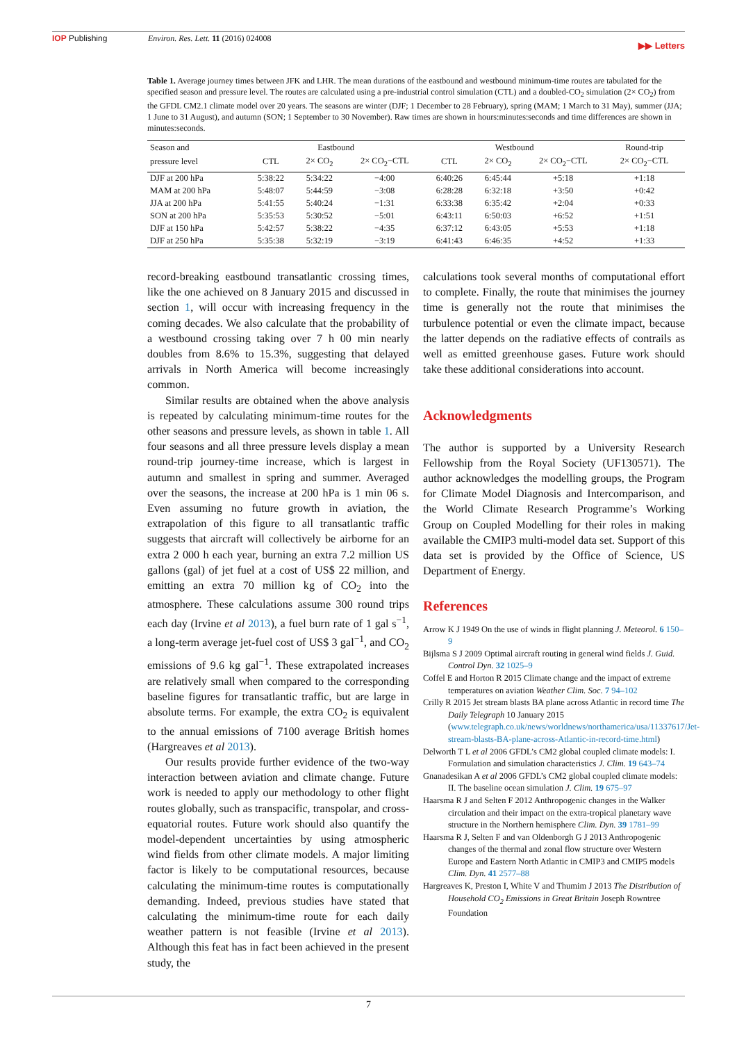IOP Publishing Environ. Res. Lett. 11 (2016) 024008
▶▶ Letters
Table 1. Average journey times between JFK and LHR. The mean durations of the eastbound and westbound minimum-time routes are tabulated for the specified season and pressure level. The routes are calculated using a pre-industrial control simulation (CTL) and a doubled-CO<sub>2</sub> simulation (2× CO<sub>2</sub>) from the GFDL CM2.1 climate model over 20 years. The seasons are winter (DJF; 1 December to 28 February), spring (MAM; 1 March to 31 May), summer (JJA; 1 June to 31 August), and autumn (SON; 1 September to 30 November). Raw times are shown in hours:minutes:seconds and time differences are shown in minutes:seconds.
| Season and | Eastbound | | | Westbound | | | Round-trip |
| --- | --- | --- | --- | --- | --- | --- | --- |
| pressure level | CTL | 2× CO<sub>2</sub> | 2× CO<sub>2</sub>−CTL | CTL | 2× CO<sub>2</sub> | 2× CO<sub>2</sub>−CTL | 2× CO<sub>2</sub>−CTL |
| DJF at 200 hPa | 5:38:22 | 5:34:22 | −4:00 | 6:40:26 | 6:45:44 | +5:18 | +1:18 |
| MAM at 200 hPa | 5:48:07 | 5:44:59 | −3:08 | 6:28:28 | 6:32:18 | +3:50 | +0:42 |
| JJA at 200 hPa | 5:41:55 | 5:40:24 | −1:31 | 6:33:38 | 6:35:42 | +2:04 | +0:33 |
| SON at 200 hPa | 5:35:53 | 5:30:52 | −5:01 | 6:43:11 | 6:50:03 | +6:52 | +1:51 |
| DJF at 150 hPa | 5:42:57 | 5:38:22 | −4:35 | 6:37:12 | 6:43:05 | +5:53 | +1:18 |
| DJF at 250 hPa | 5:35:38 | 5:32:19 | −3:19 | 6:41:43 | 6:46:35 | +4:52 | +1:33 |
record-breaking eastbound transatlantic crossing times, like the one achieved on 8 January 2015 and discussed in section 1, will occur with increasing frequency in the coming decades. We also calculate that the probability of a westbound crossing taking over 7 h 00 min nearly doubles from 8.6% to 15.3%, suggesting that delayed arrivals in North America will become increasingly common.
Similar results are obtained when the above analysis is repeated by calculating minimum-time routes for the other seasons and pressure levels, as shown in table 1. All four seasons and all three pressure levels display a mean round-trip journey-time increase, which is largest in autumn and smallest in spring and summer. Averaged over the seasons, the increase at 200 hPa is 1 min 06 s. Even assuming no future growth in aviation, the extrapolation of this figure to all transatlantic traffic suggests that aircraft will collectively be airborne for an extra 2 000 h each year, burning an extra 7.2 million US gallons (gal) of jet fuel at a cost of US$ 22 million, and emitting an extra 70 million kg of CO<sub>2</sub> into the atmosphere. These calculations assume 300 round trips each day (Irvine et al 2013), a fuel burn rate of 1 gal s<sup>−1</sup>, a long-term average jet-fuel cost of US$ 3 gal<sup>−1</sup>, and CO<sub>2</sub> emissions of 9.6 kg gal<sup>−1</sup>. These extrapolated increases are relatively small when compared to the corresponding baseline figures for transatlantic traffic, but are large in absolute terms. For example, the extra CO<sub>2</sub> is equivalent to the annual emissions of 7100 average British homes (Hargreaves et al 2013).
Our results provide further evidence of the two-way interaction between aviation and climate change. Future work is needed to apply our methodology to other flight routes globally, such as transpacific, transpolar, and cross-equatorial routes. Future work should also quantify the model-dependent uncertainties by using atmospheric wind fields from other climate models. A major limiting factor is likely to be computational resources, because calculating the minimum-time routes is computationally demanding. Indeed, previous studies have stated that calculating the minimum-time route for each daily weather pattern is not feasible (Irvine et al 2013). Although this feat has in fact been achieved in the present study, the
calculations took several months of computational effort to complete. Finally, the route that minimises the journey time is generally not the route that minimises the turbulence potential or even the climate impact, because the latter depends on the radiative effects of contrails as well as emitted greenhouse gases. Future work should take these additional considerations into account.
Acknowledgments
The author is supported by a University Research Fellowship from the Royal Society (UF130571). The author acknowledges the modelling groups, the Program for Climate Model Diagnosis and Intercomparison, and the World Climate Research Programme’s Working Group on Coupled Modelling for their roles in making available the CMIP3 multi-model data set. Support of this data set is provided by the Office of Science, US Department of Energy.
References
Arrow K J 1949 On the use of winds in flight planning J. Meteorol. 6 150–9
Bijlsma S J 2009 Optimal aircraft routing in general wind fields J. Guid. Control Dyn. 32 1025–9
Coffel E and Horton R 2015 Climate change and the impact of extreme temperatures on aviation Weather Clim. Soc. 7 94–102
Crilly R 2015 Jet stream blasts BA plane across Atlantic in record time The Daily Telegraph 10 January 2015 (www.telegraph.co.uk/news/worldnews/northamerica/usa/11337617/Jet-stream-blasts-BA-plane-across-Atlantic-in-record-time.html)
Delworth T L et al 2006 GFDL’s CM2 global coupled climate models: I. Formulation and simulation characteristics J. Clim. 19 643–74
Gnanadesikan A et al 2006 GFDL’s CM2 global coupled climate models: II. The baseline ocean simulation J. Clim. 19 675–97
Haarsma R J and Selten F 2012 Anthropogenic changes in the Walker circulation and their impact on the extra-tropical planetary wave structure in the Northern hemisphere Clim. Dyn. 39 1781–99
Haarsma R J, Selten F and van Oldenborgh G J 2013 Anthropogenic changes of the thermal and zonal flow structure over Western Europe and Eastern North Atlantic in CMIP3 and CMIP5 models Clim. Dyn. 41 2577–88
Hargreaves K, Preston I, White V and Thumim J 2013 The Distribution of Household CO<sub>2</sub> Emissions in Great Britain Joseph Rowntree Foundation
7